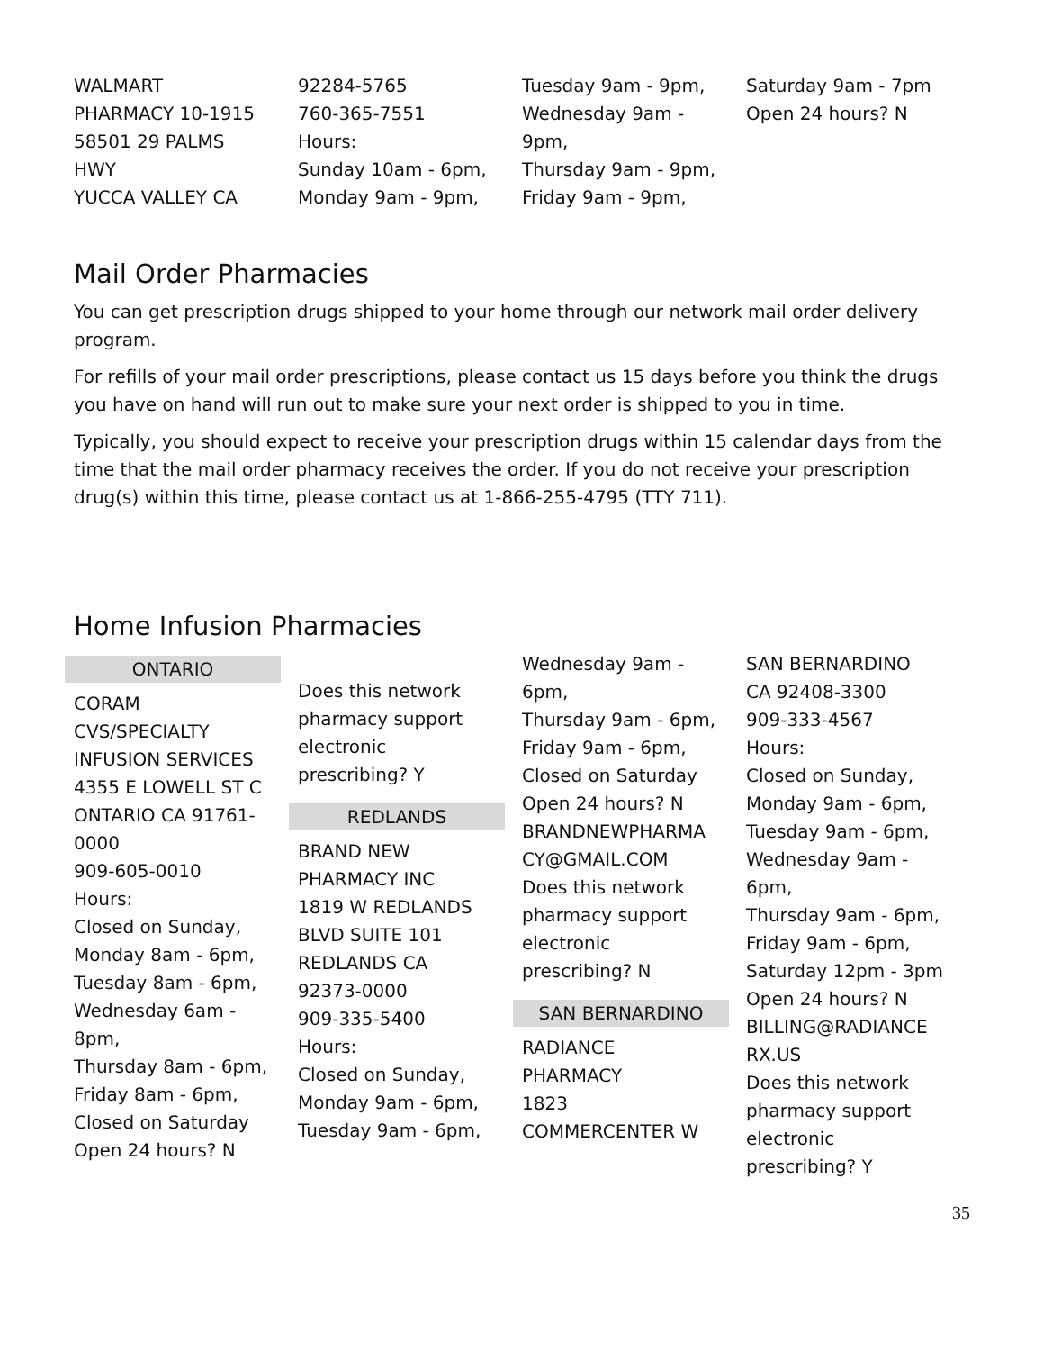WALMART
PHARMACY 10-1915
58501 29 PALMS
HWY
YUCCA VALLEY CA
92284-5765
760-365-7551
Hours:
Sunday 10am - 6pm,
Monday 9am - 9pm,
Tuesday 9am - 9pm,
Wednesday 9am -
9pm,
Thursday 9am - 9pm,
Friday 9am - 9pm,
Saturday 9am - 7pm
Open 24 hours? N
Mail Order Pharmacies
You can get prescription drugs shipped to your home through our network mail order delivery program.
For refills of your mail order prescriptions, please contact us 15 days before you think the drugs you have on hand will run out to make sure your next order is shipped to you in time.
Typically, you should expect to receive your prescription drugs within 15 calendar days from the time that the mail order pharmacy receives the order. If you do not receive your prescription drug(s) within this time, please contact us at 1-866-255-4795 (TTY 711).
Home Infusion Pharmacies
ONTARIO
CORAM
CVS/SPECIALTY
INFUSION SERVICES
4355 E LOWELL ST C
ONTARIO CA 91761-
0000
909-605-0010
Hours:
Closed on Sunday,
Monday 8am - 6pm,
Tuesday 8am - 6pm,
Wednesday 6am -
8pm,
Thursday 8am - 6pm,
Friday 8am - 6pm,
Closed on Saturday
Open 24 hours? N
Does this network
pharmacy support
electronic
prescribing? Y
REDLANDS
BRAND NEW
PHARMACY INC
1819 W REDLANDS
BLVD SUITE 101
REDLANDS CA
92373-0000
909-335-5400
Hours:
Closed on Sunday,
Monday 9am - 6pm,
Tuesday 9am - 6pm,
Wednesday 9am -
6pm,
Thursday 9am - 6pm,
Friday 9am - 6pm,
Closed on Saturday
Open 24 hours? N
BRANDNEWPHARMA
CY@GMAIL.COM
Does this network
pharmacy support
electronic
prescribing? N
SAN BERNARDINO
RADIANCE
PHARMACY
1823
COMMERCENTER W
SAN BERNARDINO
CA 92408-3300
909-333-4567
Hours:
Closed on Sunday,
Monday 9am - 6pm,
Tuesday 9am - 6pm,
Wednesday 9am -
6pm,
Thursday 9am - 6pm,
Friday 9am - 6pm,
Saturday 12pm - 3pm
Open 24 hours? N
BILLING@RADIANCE
RX.US
Does this network
pharmacy support
electronic
prescribing? Y
35